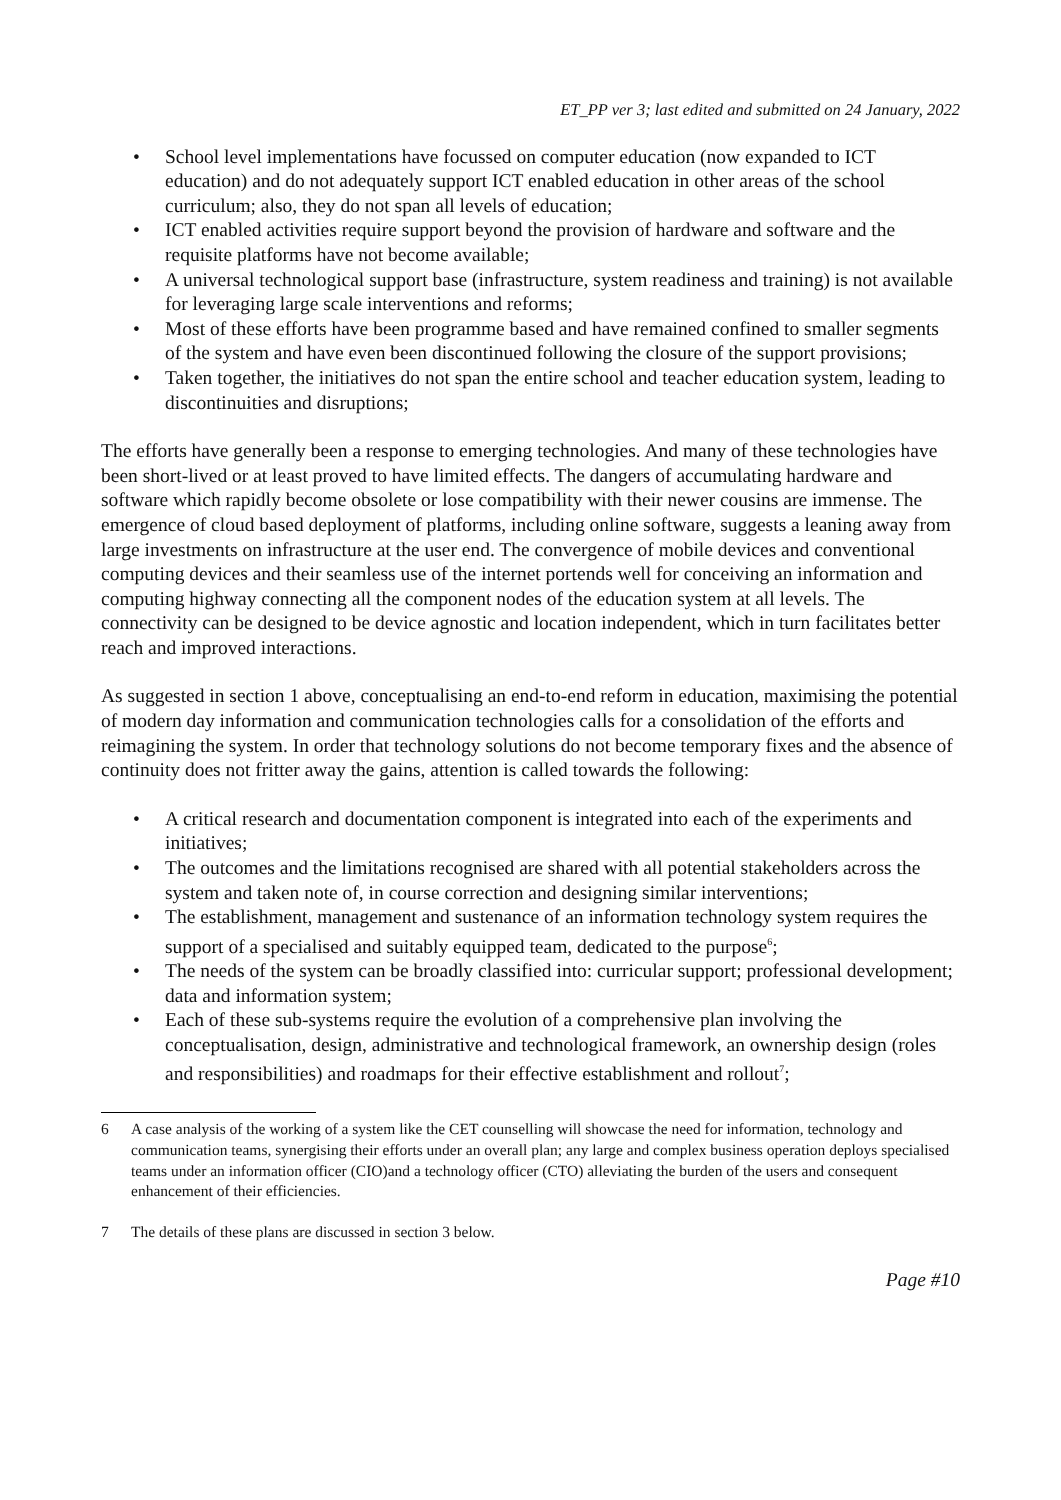ET_PP ver 3; last edited and submitted on 24 January, 2022
• School level implementations have focussed on computer education (now expanded to ICT education) and do not adequately support ICT enabled education in other areas of the school curriculum; also, they do not span all levels of education;
• ICT enabled activities require support beyond the provision of hardware and software and the requisite platforms have not become available;
• A universal technological support base (infrastructure, system readiness and training) is not available for leveraging large scale interventions and reforms;
• Most of these efforts have been programme based and have remained confined to smaller segments of the system and have even been discontinued following the closure of the support provisions;
• Taken together, the initiatives do not span the entire school and teacher education system, leading to discontinuities and disruptions;
The efforts have generally been a response to emerging technologies. And many of these technologies have been short-lived or at least proved to have limited effects. The dangers of accumulating hardware and software which rapidly become obsolete or lose compatibility with their newer cousins are immense. The emergence of cloud based deployment of platforms, including online software, suggests a leaning away from large investments on infrastructure at the user end. The convergence of mobile devices and conventional computing devices and their seamless use of the internet portends well for conceiving an information and computing highway connecting all the component nodes of the education system at all levels. The connectivity can be designed to be device agnostic and location independent, which in turn facilitates better reach and improved interactions.
As suggested in section 1 above, conceptualising an end-to-end reform in education, maximising the potential of modern day information and communication technologies calls for a consolidation of the efforts and reimagining the system. In order that technology solutions do not become temporary fixes and the absence of continuity does not fritter away the gains, attention is called towards the following:
• A critical research and documentation component is integrated into each of the experiments and initiatives;
• The outcomes and the limitations recognised are shared with all potential stakeholders across the system and taken note of, in course correction and designing similar interventions;
• The establishment, management and sustenance of an information technology system requires the support of a specialised and suitably equipped team, dedicated to the purpose<sup>6</sup>;
• The needs of the system can be broadly classified into: curricular support; professional development; data and information system;
• Each of these sub-systems require the evolution of a comprehensive plan involving the conceptualisation, design, administrative and technological framework, an ownership design (roles and responsibilities) and roadmaps for their effective establishment and rollout<sup>7</sup>;
6 A case analysis of the working of a system like the CET counselling will showcase the need for information, technology and communication teams, synergising their efforts under an overall plan; any large and complex business operation deploys specialised teams under an information officer (CIO)and a technology officer (CTO) alleviating the burden of the users and consequent enhancement of their efficiencies.
7 The details of these plans are discussed in section 3 below.
Page #10